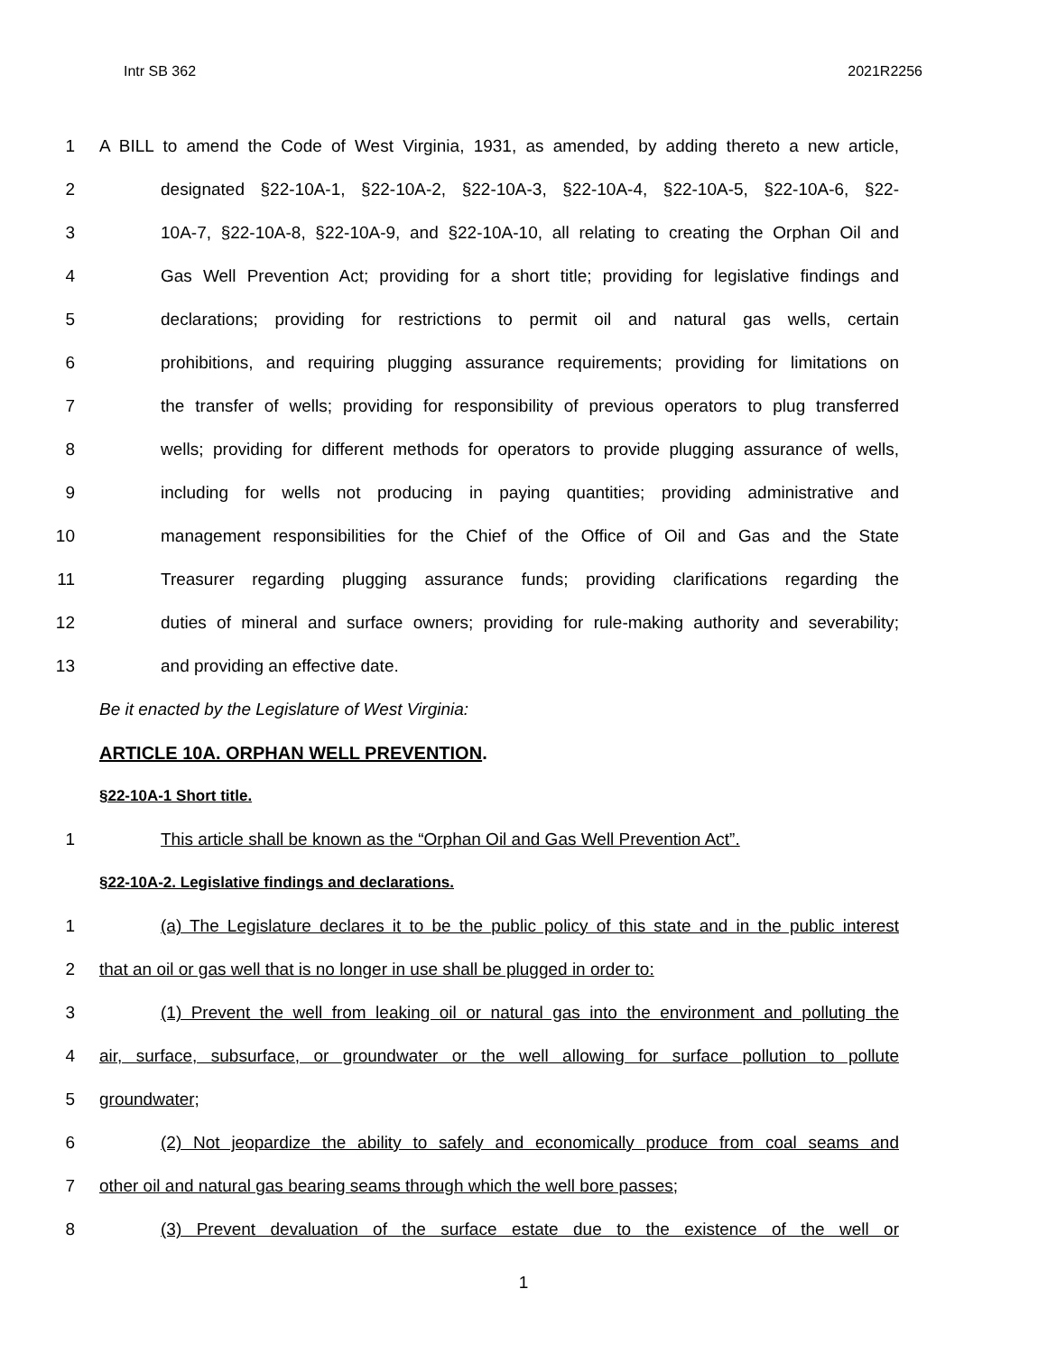Intr SB 362 2021R2256
1 A BILL to amend the Code of West Virginia, 1931, as amended, by adding thereto a new article,
2 designated §22-10A-1, §22-10A-2, §22-10A-3, §22-10A-4, §22-10A-5, §22-10A-6, §22-
3 10A-7, §22-10A-8, §22-10A-9, and §22-10A-10, all relating to creating the Orphan Oil and
4 Gas Well Prevention Act; providing for a short title; providing for legislative findings and
5 declarations; providing for restrictions to permit oil and natural gas wells, certain
6 prohibitions, and requiring plugging assurance requirements; providing for limitations on
7 the transfer of wells; providing for responsibility of previous operators to plug transferred
8 wells; providing for different methods for operators to provide plugging assurance of wells,
9 including for wells not producing in paying quantities; providing administrative and
10 management responsibilities for the Chief of the Office of Oil and Gas and the State
11 Treasurer regarding plugging assurance funds; providing clarifications regarding the
12 duties of mineral and surface owners; providing for rule-making authority and severability;
13 and providing an effective date.
Be it enacted by the Legislature of West Virginia:
ARTICLE 10A. ORPHAN WELL PREVENTION.
§22-10A-1 Short title.
1 This article shall be known as the “Orphan Oil and Gas Well Prevention Act”.
§22-10A-2. Legislative findings and declarations.
1 (a) The Legislature declares it to be the public policy of this state and in the public interest
2 that an oil or gas well that is no longer in use shall be plugged in order to:
3 (1) Prevent the well from leaking oil or natural gas into the environment and polluting the
4 air, surface, subsurface, or groundwater or the well allowing for surface pollution to pollute
5 groundwater;
6 (2) Not jeopardize the ability to safely and economically produce from coal seams and
7 other oil and natural gas bearing seams through which the well bore passes;
8 (3) Prevent devaluation of the surface estate due to the existence of the well or
1